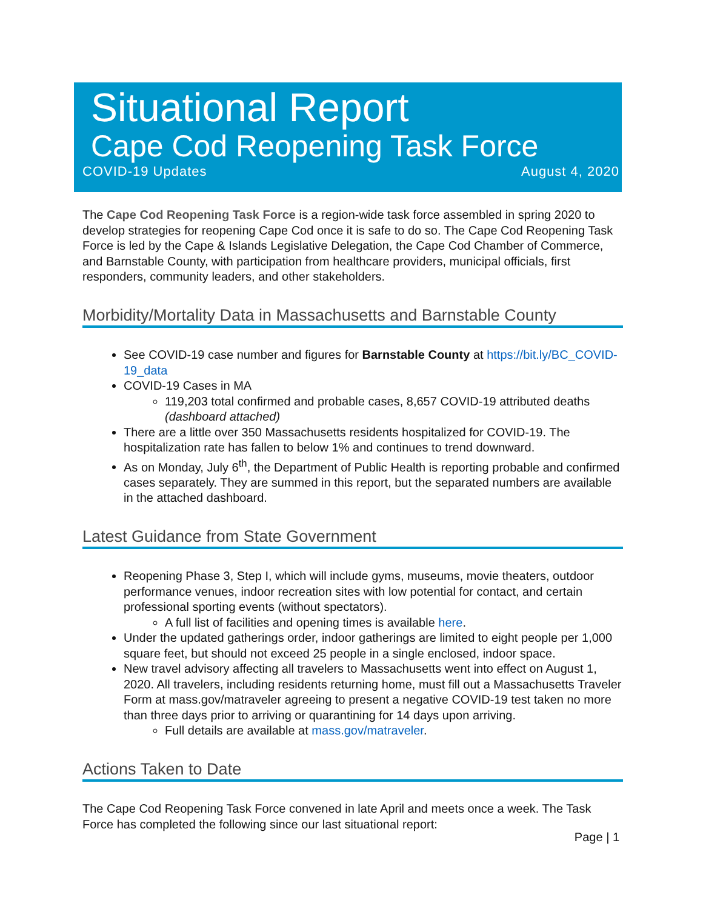Situational Report
Cape Cod Reopening Task Force
COVID-19 Updates August 4, 2020
The Cape Cod Reopening Task Force is a region-wide task force assembled in spring 2020 to develop strategies for reopening Cape Cod once it is safe to do so. The Cape Cod Reopening Task Force is led by the Cape & Islands Legislative Delegation, the Cape Cod Chamber of Commerce, and Barnstable County, with participation from healthcare providers, municipal officials, first responders, community leaders, and other stakeholders.
Morbidity/Mortality Data in Massachusetts and Barnstable County
See COVID-19 case number and figures for Barnstable County at https://bit.ly/BC_COVID-19_data
COVID-19 Cases in MA
119,203 total confirmed and probable cases, 8,657 COVID-19 attributed deaths (dashboard attached)
There are a little over 350 Massachusetts residents hospitalized for COVID-19. The hospitalization rate has fallen to below 1% and continues to trend downward.
As on Monday, July 6<sup>th</sup>, the Department of Public Health is reporting probable and confirmed cases separately. They are summed in this report, but the separated numbers are available in the attached dashboard.
Latest Guidance from State Government
Reopening Phase 3, Step I, which will include gyms, museums, movie theaters, outdoor performance venues, indoor recreation sites with low potential for contact, and certain professional sporting events (without spectators).
A full list of facilities and opening times is available here.
Under the updated gatherings order, indoor gatherings are limited to eight people per 1,000 square feet, but should not exceed 25 people in a single enclosed, indoor space.
New travel advisory affecting all travelers to Massachusetts went into effect on August 1, 2020. All travelers, including residents returning home, must fill out a Massachusetts Traveler Form at mass.gov/matraveler agreeing to present a negative COVID-19 test taken no more than three days prior to arriving or quarantining for 14 days upon arriving.
Full details are available at mass.gov/matraveler.
Actions Taken to Date
The Cape Cod Reopening Task Force convened in late April and meets once a week. The Task Force has completed the following since our last situational report:
Page | 1